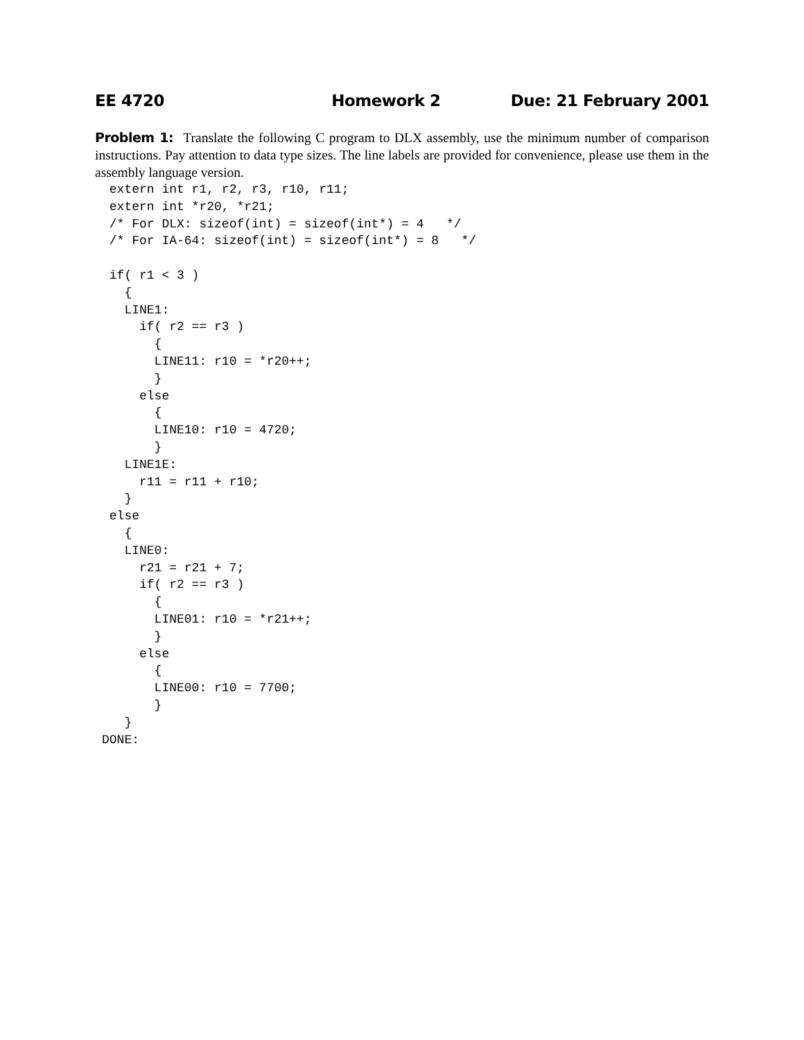EE 4720 Homework 2 Due: 21 February 2001
Problem 1: Translate the following C program to DLX assembly, use the minimum number of comparison instructions. Pay attention to data type sizes. The line labels are provided for convenience, please use them in the assembly language version.
 extern int r1, r2, r3, r10, r11;
 extern int *r20, *r21;
 /* For DLX: sizeof(int) = sizeof(int*) = 4   */
 /* For IA-64: sizeof(int) = sizeof(int*) = 8   */

 if( r1 < 3 )
   {
   LINE1:
     if( r2 == r3 )
       {
       LINE11: r10 = *r20++;
       }
     else
       {
       LINE10: r10 = 4720;
       }
   LINE1E:
     r11 = r11 + r10;
   }
 else
   {
   LINE0:
     r21 = r21 + 7;
     if( r2 == r3 )
       {
       LINE01: r10 = *r21++;
       }
     else
       {
       LINE00: r10 = 7700;
       }
   }
DONE: